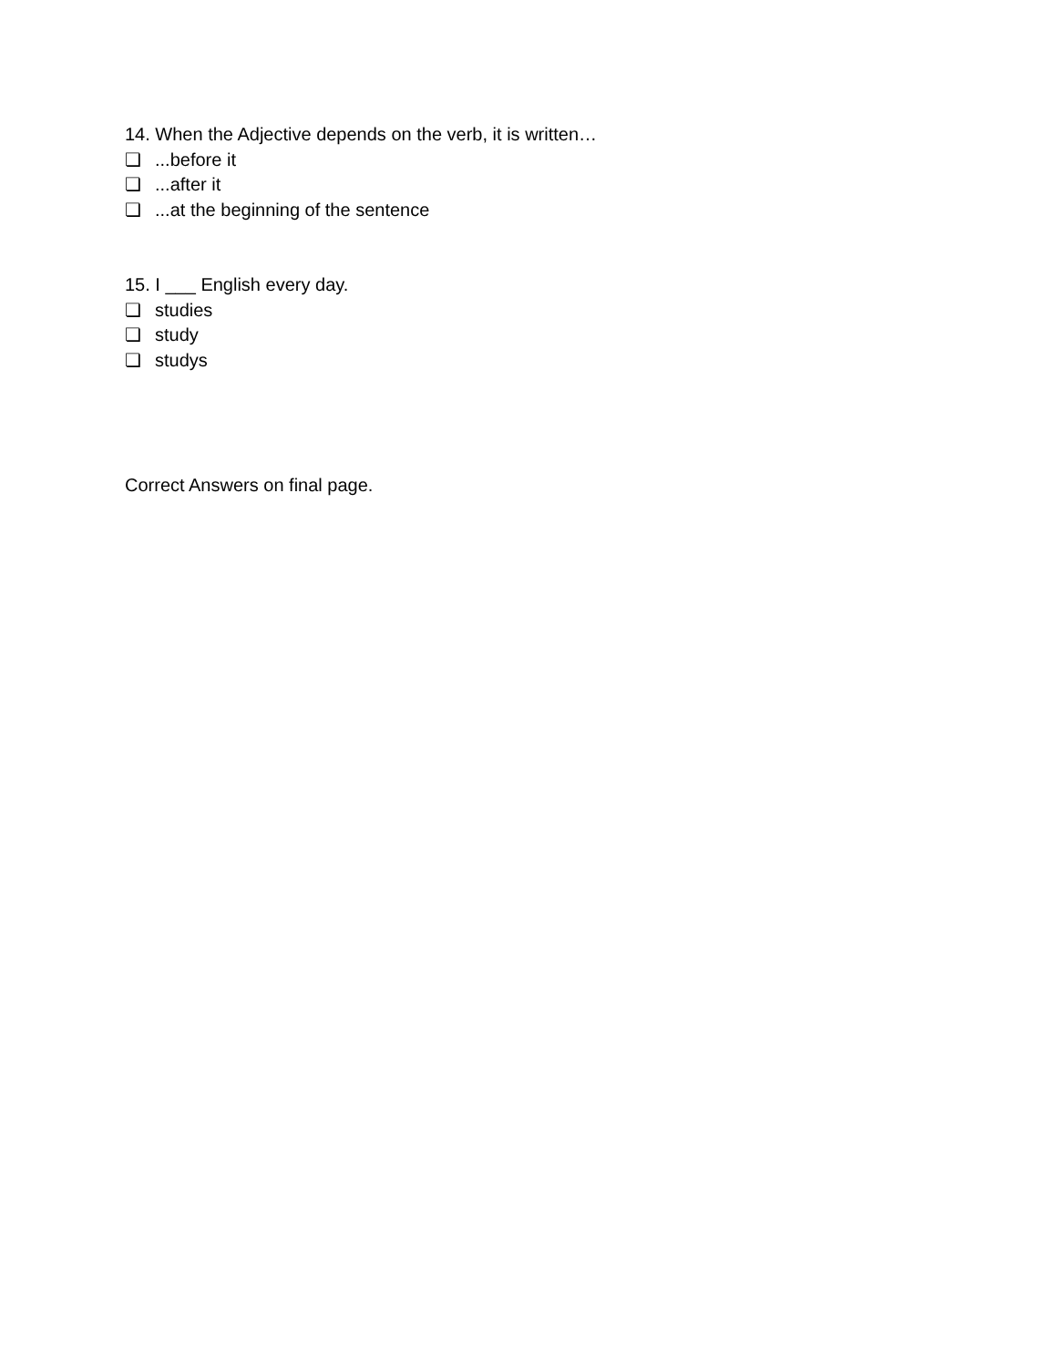14. When the Adjective depends on the verb, it is written…
❏ ...before it
❏ ...after it
❏ ...at the beginning of the sentence
15. I ___ English every day.
❏ studies
❏ study
❏ studys
Correct Answers on final page.